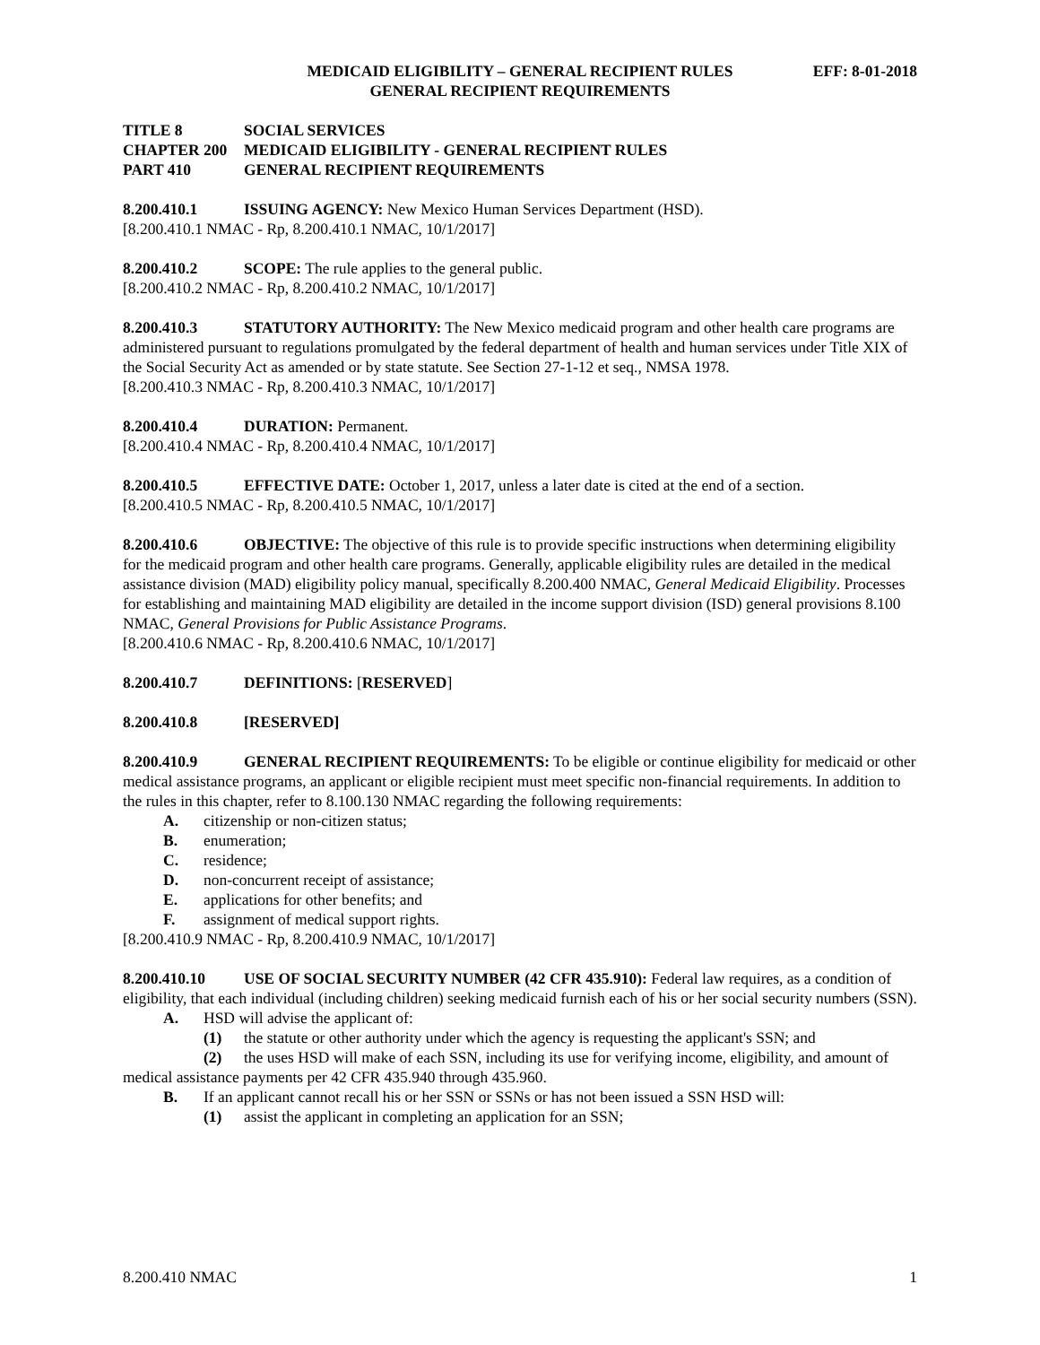MEDICAID ELIGIBILITY – GENERAL RECIPIENT RULES EFF: 8-01-2018
GENERAL RECIPIENT REQUIREMENTS
TITLE 8 SOCIAL SERVICES
CHAPTER 200 MEDICAID ELIGIBILITY - GENERAL RECIPIENT RULES
PART 410 GENERAL RECIPIENT REQUIREMENTS
8.200.410.1 ISSUING AGENCY: New Mexico Human Services Department (HSD).
[8.200.410.1 NMAC - Rp, 8.200.410.1 NMAC, 10/1/2017]
8.200.410.2 SCOPE: The rule applies to the general public.
[8.200.410.2 NMAC - Rp, 8.200.410.2 NMAC, 10/1/2017]
8.200.410.3 STATUTORY AUTHORITY: The New Mexico medicaid program and other health care programs are administered pursuant to regulations promulgated by the federal department of health and human services under Title XIX of the Social Security Act as amended or by state statute. See Section 27-1-12 et seq., NMSA 1978.
[8.200.410.3 NMAC - Rp, 8.200.410.3 NMAC, 10/1/2017]
8.200.410.4 DURATION: Permanent.
[8.200.410.4 NMAC - Rp, 8.200.410.4 NMAC, 10/1/2017]
8.200.410.5 EFFECTIVE DATE: October 1, 2017, unless a later date is cited at the end of a section.
[8.200.410.5 NMAC - Rp, 8.200.410.5 NMAC, 10/1/2017]
8.200.410.6 OBJECTIVE: The objective of this rule is to provide specific instructions when determining eligibility for the medicaid program and other health care programs. Generally, applicable eligibility rules are detailed in the medical assistance division (MAD) eligibility policy manual, specifically 8.200.400 NMAC, General Medicaid Eligibility. Processes for establishing and maintaining MAD eligibility are detailed in the income support division (ISD) general provisions 8.100 NMAC, General Provisions for Public Assistance Programs.
[8.200.410.6 NMAC - Rp, 8.200.410.6 NMAC, 10/1/2017]
8.200.410.7 DEFINITIONS: [RESERVED]
8.200.410.8 [RESERVED]
8.200.410.9 GENERAL RECIPIENT REQUIREMENTS: To be eligible or continue eligibility for medicaid or other medical assistance programs, an applicant or eligible recipient must meet specific non-financial requirements. In addition to the rules in this chapter, refer to 8.100.130 NMAC regarding the following requirements:
A. citizenship or non-citizen status;
B. enumeration;
C. residence;
D. non-concurrent receipt of assistance;
E. applications for other benefits; and
F. assignment of medical support rights.
[8.200.410.9 NMAC - Rp, 8.200.410.9 NMAC, 10/1/2017]
8.200.410.10 USE OF SOCIAL SECURITY NUMBER (42 CFR 435.910): Federal law requires, as a condition of eligibility, that each individual (including children) seeking medicaid furnish each of his or her social security numbers (SSN).
A. HSD will advise the applicant of:
(1) the statute or other authority under which the agency is requesting the applicant's SSN; and
(2) the uses HSD will make of each SSN, including its use for verifying income, eligibility, and amount of medical assistance payments per 42 CFR 435.940 through 435.960.
B. If an applicant cannot recall his or her SSN or SSNs or has not been issued a SSN HSD will:
(1) assist the applicant in completing an application for an SSN;
8.200.410 NMAC 1